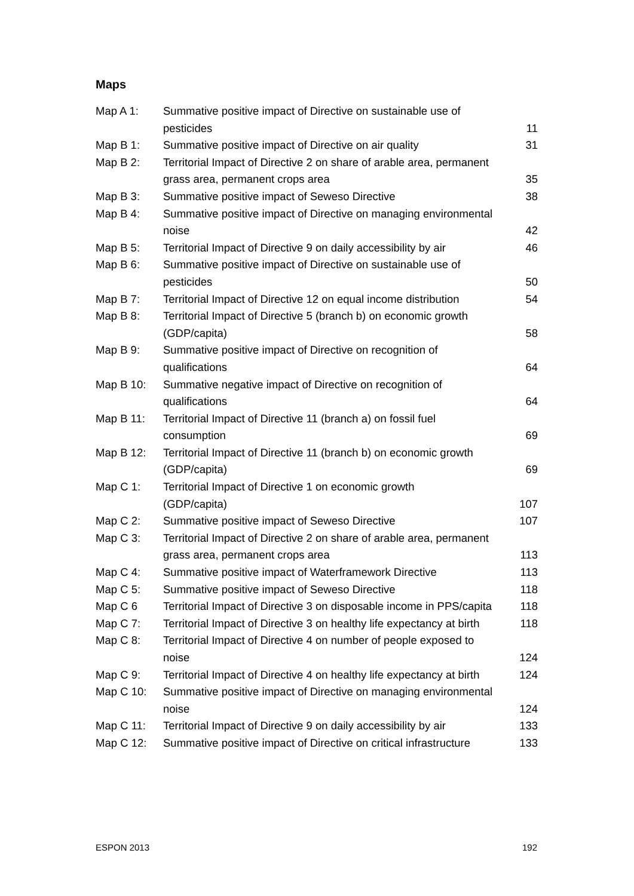Maps
| Map A 1: | Summative positive impact of Directive on sustainable use of pesticides | 11 |
| Map B 1: | Summative positive impact of Directive on air quality | 31 |
| Map B 2: | Territorial Impact of Directive 2 on share of arable area, permanent grass area, permanent crops area | 35 |
| Map B 3: | Summative positive impact of Seweso Directive | 38 |
| Map B 4: | Summative positive impact of Directive on managing environmental noise | 42 |
| Map B 5: | Territorial Impact of Directive 9 on daily accessibility by air | 46 |
| Map B 6: | Summative positive impact of Directive on sustainable use of pesticides | 50 |
| Map B 7: | Territorial Impact of Directive 12 on equal income distribution | 54 |
| Map B 8: | Territorial Impact of Directive 5 (branch b) on economic growth (GDP/capita) | 58 |
| Map B 9: | Summative positive impact of Directive on recognition of qualifications | 64 |
| Map B 10: | Summative negative impact of Directive on recognition of qualifications | 64 |
| Map B 11: | Territorial Impact of Directive 11 (branch a) on fossil fuel consumption | 69 |
| Map B 12: | Territorial Impact of Directive 11 (branch b) on economic growth (GDP/capita) | 69 |
| Map C 1: | Territorial Impact of Directive 1 on economic growth (GDP/capita) | 107 |
| Map C 2: | Summative positive impact of Seweso Directive | 107 |
| Map C 3: | Territorial Impact of Directive 2 on share of arable area, permanent grass area, permanent crops area | 113 |
| Map C 4: | Summative positive impact of Waterframework Directive | 113 |
| Map C 5: | Summative positive impact of Seweso Directive | 118 |
| Map C 6 | Territorial Impact of Directive 3 on disposable income in PPS/capita | 118 |
| Map C 7: | Territorial Impact of Directive 3 on healthy life expectancy at birth | 118 |
| Map C 8: | Territorial Impact of Directive 4 on number of people exposed to noise | 124 |
| Map C 9: | Territorial Impact of Directive 4 on healthy life expectancy at birth | 124 |
| Map C 10: | Summative positive impact of Directive on managing environmental noise | 124 |
| Map C 11: | Territorial Impact of Directive 9 on daily accessibility by air | 133 |
| Map C 12: | Summative positive impact of Directive on critical infrastructure | 133 |
ESPON 2013 192